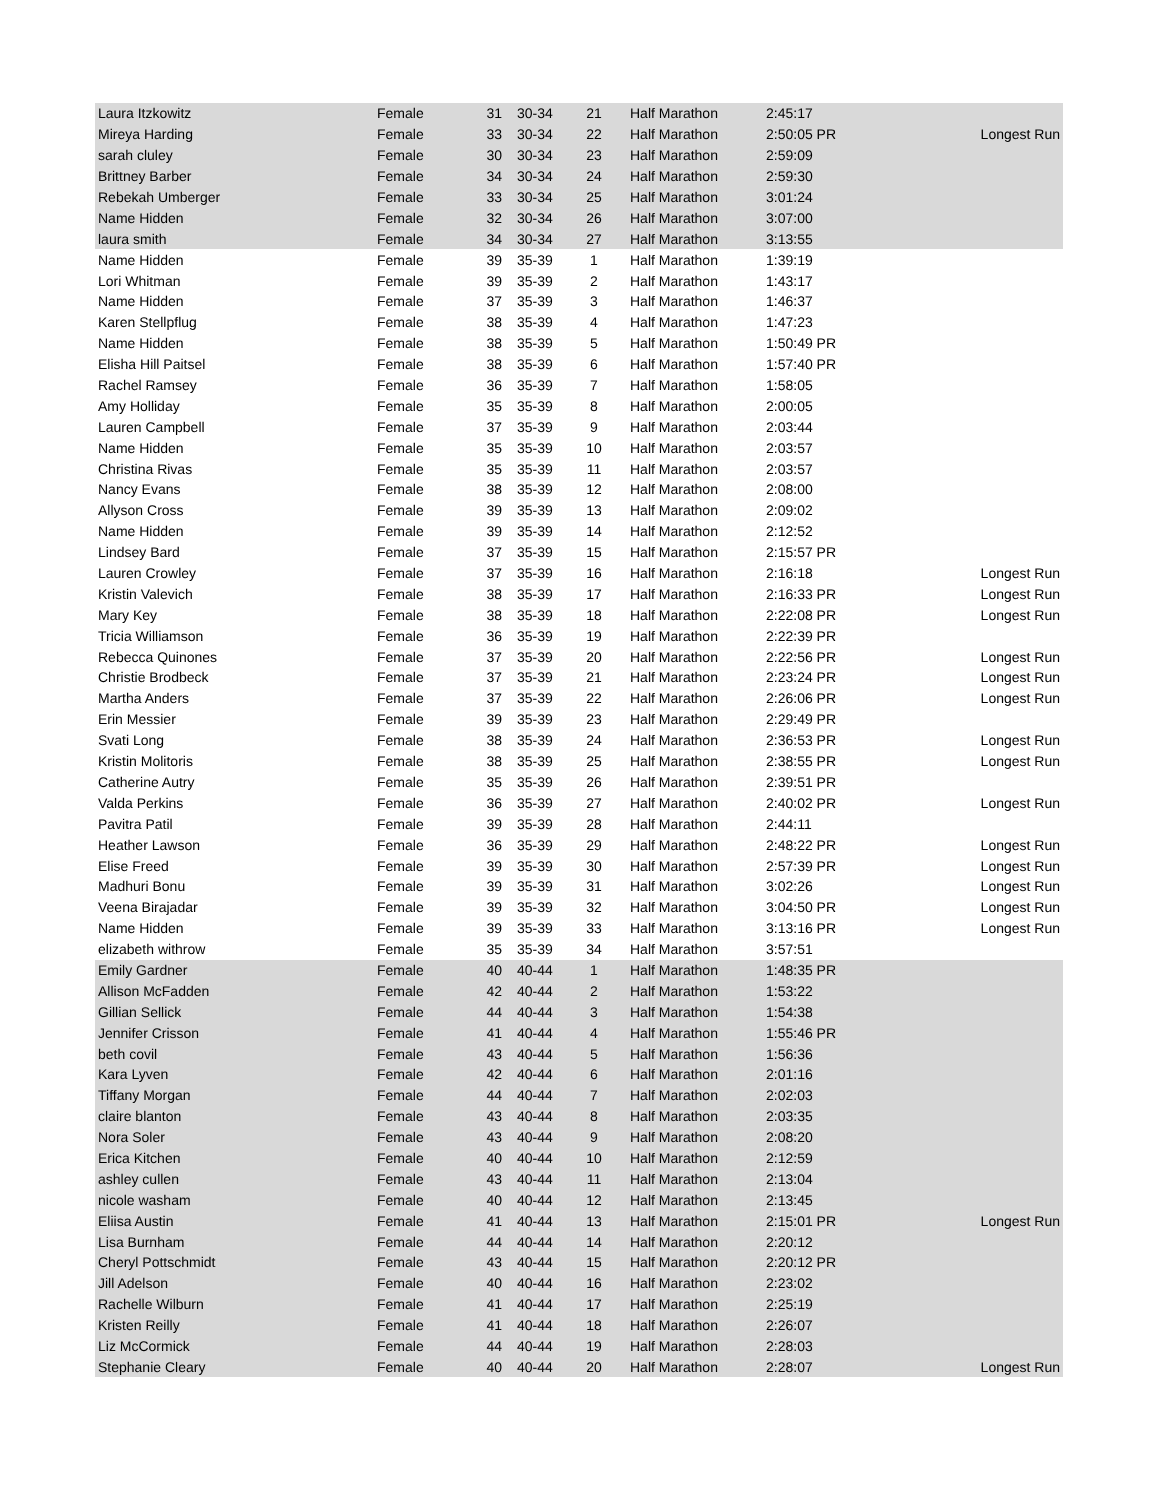| Laura Itzkowitz | Female | 31 | 30-34 | 21 | Half Marathon | 2:45:17 | |
| Mireya Harding | Female | 33 | 30-34 | 22 | Half Marathon | 2:50:05 PR | Longest Run |
| sarah cluley | Female | 30 | 30-34 | 23 | Half Marathon | 2:59:09 | |
| Brittney Barber | Female | 34 | 30-34 | 24 | Half Marathon | 2:59:30 | |
| Rebekah Umberger | Female | 33 | 30-34 | 25 | Half Marathon | 3:01:24 | |
| Name Hidden | Female | 32 | 30-34 | 26 | Half Marathon | 3:07:00 | |
| laura smith | Female | 34 | 30-34 | 27 | Half Marathon | 3:13:55 | |
| Name Hidden | Female | 39 | 35-39 | 1 | Half Marathon | 1:39:19 | |
| Lori Whitman | Female | 39 | 35-39 | 2 | Half Marathon | 1:43:17 | |
| Name Hidden | Female | 37 | 35-39 | 3 | Half Marathon | 1:46:37 | |
| Karen Stellpflug | Female | 38 | 35-39 | 4 | Half Marathon | 1:47:23 | |
| Name Hidden | Female | 38 | 35-39 | 5 | Half Marathon | 1:50:49 PR | |
| Elisha Hill Paitsel | Female | 38 | 35-39 | 6 | Half Marathon | 1:57:40 PR | |
| Rachel Ramsey | Female | 36 | 35-39 | 7 | Half Marathon | 1:58:05 | |
| Amy Holliday | Female | 35 | 35-39 | 8 | Half Marathon | 2:00:05 | |
| Lauren Campbell | Female | 37 | 35-39 | 9 | Half Marathon | 2:03:44 | |
| Name Hidden | Female | 35 | 35-39 | 10 | Half Marathon | 2:03:57 | |
| Christina Rivas | Female | 35 | 35-39 | 11 | Half Marathon | 2:03:57 | |
| Nancy Evans | Female | 38 | 35-39 | 12 | Half Marathon | 2:08:00 | |
| Allyson Cross | Female | 39 | 35-39 | 13 | Half Marathon | 2:09:02 | |
| Name Hidden | Female | 39 | 35-39 | 14 | Half Marathon | 2:12:52 | |
| Lindsey Bard | Female | 37 | 35-39 | 15 | Half Marathon | 2:15:57 PR | |
| Lauren Crowley | Female | 37 | 35-39 | 16 | Half Marathon | 2:16:18 | Longest Run |
| Kristin Valevich | Female | 38 | 35-39 | 17 | Half Marathon | 2:16:33 PR | Longest Run |
| Mary Key | Female | 38 | 35-39 | 18 | Half Marathon | 2:22:08 PR | Longest Run |
| Tricia Williamson | Female | 36 | 35-39 | 19 | Half Marathon | 2:22:39 PR | |
| Rebecca Quinones | Female | 37 | 35-39 | 20 | Half Marathon | 2:22:56 PR | Longest Run |
| Christie Brodbeck | Female | 37 | 35-39 | 21 | Half Marathon | 2:23:24 PR | Longest Run |
| Martha Anders | Female | 37 | 35-39 | 22 | Half Marathon | 2:26:06 PR | Longest Run |
| Erin Messier | Female | 39 | 35-39 | 23 | Half Marathon | 2:29:49 PR | |
| Svati Long | Female | 38 | 35-39 | 24 | Half Marathon | 2:36:53 PR | Longest Run |
| Kristin Molitoris | Female | 38 | 35-39 | 25 | Half Marathon | 2:38:55 PR | Longest Run |
| Catherine Autry | Female | 35 | 35-39 | 26 | Half Marathon | 2:39:51 PR | |
| Valda Perkins | Female | 36 | 35-39 | 27 | Half Marathon | 2:40:02 PR | Longest Run |
| Pavitra Patil | Female | 39 | 35-39 | 28 | Half Marathon | 2:44:11 | |
| Heather Lawson | Female | 36 | 35-39 | 29 | Half Marathon | 2:48:22 PR | Longest Run |
| Elise Freed | Female | 39 | 35-39 | 30 | Half Marathon | 2:57:39 PR | Longest Run |
| Madhuri Bonu | Female | 39 | 35-39 | 31 | Half Marathon | 3:02:26 | Longest Run |
| Veena Birajadar | Female | 39 | 35-39 | 32 | Half Marathon | 3:04:50 PR | Longest Run |
| Name Hidden | Female | 39 | 35-39 | 33 | Half Marathon | 3:13:16 PR | Longest Run |
| elizabeth withrow | Female | 35 | 35-39 | 34 | Half Marathon | 3:57:51 | |
| Emily Gardner | Female | 40 | 40-44 | 1 | Half Marathon | 1:48:35 PR | |
| Allison McFadden | Female | 42 | 40-44 | 2 | Half Marathon | 1:53:22 | |
| Gillian Sellick | Female | 44 | 40-44 | 3 | Half Marathon | 1:54:38 | |
| Jennifer Crisson | Female | 41 | 40-44 | 4 | Half Marathon | 1:55:46 PR | |
| beth covil | Female | 43 | 40-44 | 5 | Half Marathon | 1:56:36 | |
| Kara Lyven | Female | 42 | 40-44 | 6 | Half Marathon | 2:01:16 | |
| Tiffany Morgan | Female | 44 | 40-44 | 7 | Half Marathon | 2:02:03 | |
| claire blanton | Female | 43 | 40-44 | 8 | Half Marathon | 2:03:35 | |
| Nora Soler | Female | 43 | 40-44 | 9 | Half Marathon | 2:08:20 | |
| Erica Kitchen | Female | 40 | 40-44 | 10 | Half Marathon | 2:12:59 | |
| ashley cullen | Female | 43 | 40-44 | 11 | Half Marathon | 2:13:04 | |
| nicole washam | Female | 40 | 40-44 | 12 | Half Marathon | 2:13:45 | |
| Eliisa Austin | Female | 41 | 40-44 | 13 | Half Marathon | 2:15:01 PR | Longest Run |
| Lisa Burnham | Female | 44 | 40-44 | 14 | Half Marathon | 2:20:12 | |
| Cheryl Pottschmidt | Female | 43 | 40-44 | 15 | Half Marathon | 2:20:12 PR | |
| Jill Adelson | Female | 40 | 40-44 | 16 | Half Marathon | 2:23:02 | |
| Rachelle Wilburn | Female | 41 | 40-44 | 17 | Half Marathon | 2:25:19 | |
| Kristen Reilly | Female | 41 | 40-44 | 18 | Half Marathon | 2:26:07 | |
| Liz McCormick | Female | 44 | 40-44 | 19 | Half Marathon | 2:28:03 | |
| Stephanie Cleary | Female | 40 | 40-44 | 20 | Half Marathon | 2:28:07 | Longest Run |